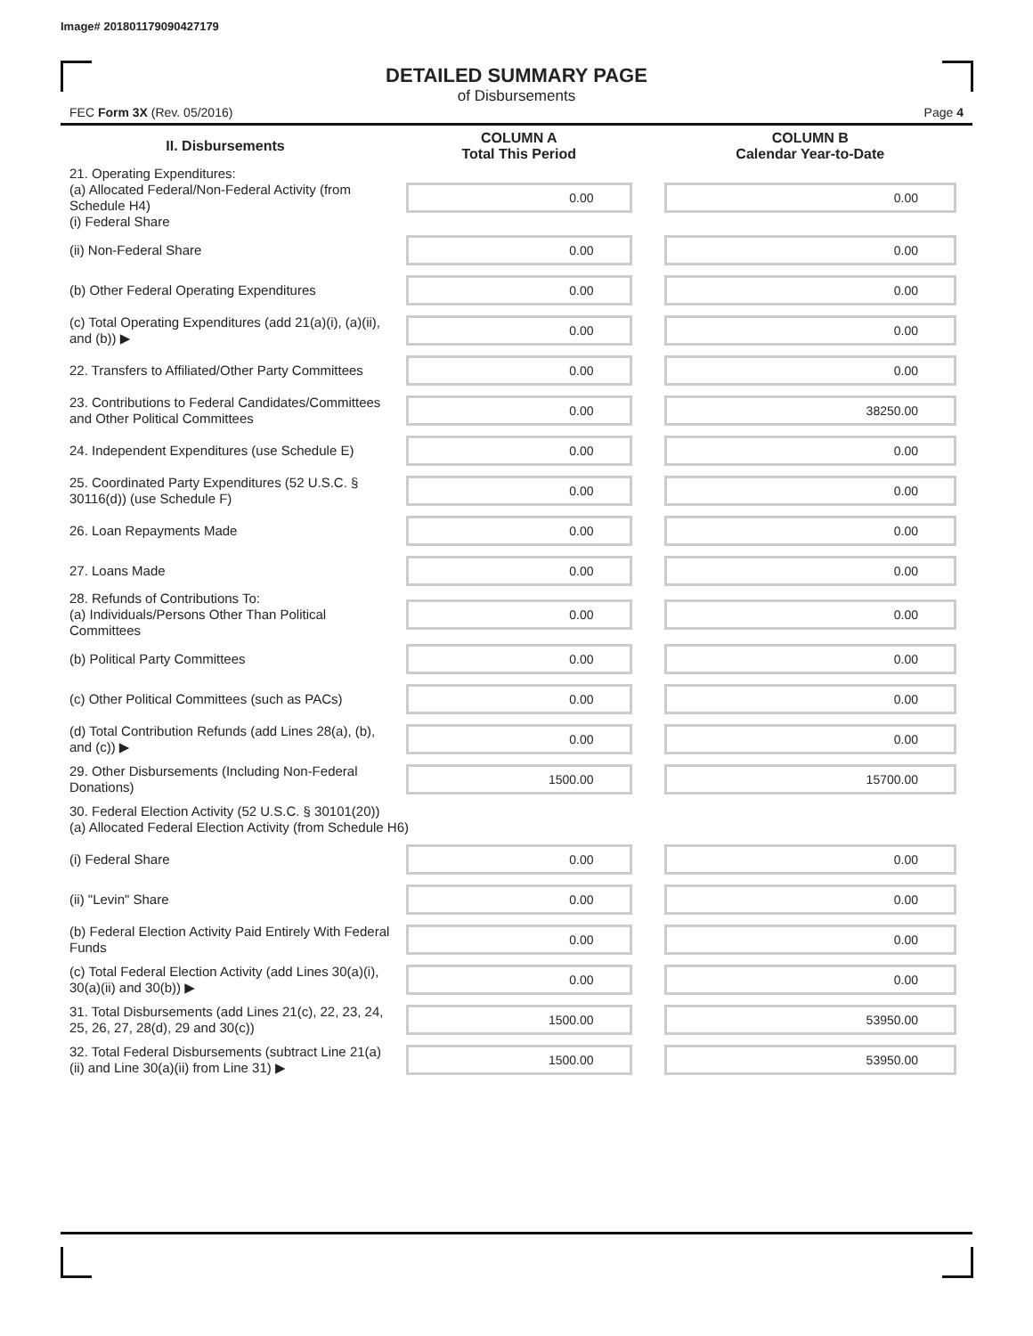Image# 201801179090427179
DETAILED SUMMARY PAGE
of Disbursements
FEC Form 3X (Rev. 05/2016) Page 4
| II. Disbursements | COLUMN A Total This Period | COLUMN B Calendar Year-to-Date |
| --- | --- | --- |
| 21. Operating Expenditures: (a) Allocated Federal/Non-Federal Activity (from Schedule H4) (i) Federal Share | 0.00 | 0.00 |
| (ii) Non-Federal Share | 0.00 | 0.00 |
| (b) Other Federal Operating Expenditures | 0.00 | 0.00 |
| (c) Total Operating Expenditures (add 21(a)(i), (a)(ii), and (b)) ▶ | 0.00 | 0.00 |
| 22. Transfers to Affiliated/Other Party Committees | 0.00 | 0.00 |
| 23. Contributions to Federal Candidates/Committees and Other Political Committees | 0.00 | 38250.00 |
| 24. Independent Expenditures (use Schedule E) | 0.00 | 0.00 |
| 25. Coordinated Party Expenditures (52 U.S.C. § 30116(d)) (use Schedule F) | 0.00 | 0.00 |
| 26. Loan Repayments Made | 0.00 | 0.00 |
| 27. Loans Made | 0.00 | 0.00 |
| 28. Refunds of Contributions To: (a) Individuals/Persons Other Than Political Committees | 0.00 | 0.00 |
| (b) Political Party Committees | 0.00 | 0.00 |
| (c) Other Political Committees (such as PACs) | 0.00 | 0.00 |
| (d) Total Contribution Refunds (add Lines 28(a), (b), and (c)) ▶ | 0.00 | 0.00 |
| 29. Other Disbursements (Including Non-Federal Donations) | 1500.00 | 15700.00 |
| 30. Federal Election Activity (52 U.S.C. § 30101(20)) (a) Allocated Federal Election Activity (from Schedule H6) | | |
| (i) Federal Share | 0.00 | 0.00 |
| (ii) "Levin" Share | 0.00 | 0.00 |
| (b) Federal Election Activity Paid Entirely With Federal Funds | 0.00 | 0.00 |
| (c) Total Federal Election Activity (add Lines 30(a)(i), 30(a)(ii) and 30(b)) ▶ | 0.00 | 0.00 |
| 31. Total Disbursements (add Lines 21(c), 22, 23, 24, 25, 26, 27, 28(d), 29 and 30(c)) | 1500.00 | 53950.00 |
| 32. Total Federal Disbursements (subtract Line 21(a)(ii) and Line 30(a)(ii) from Line 31) ▶ | 1500.00 | 53950.00 |